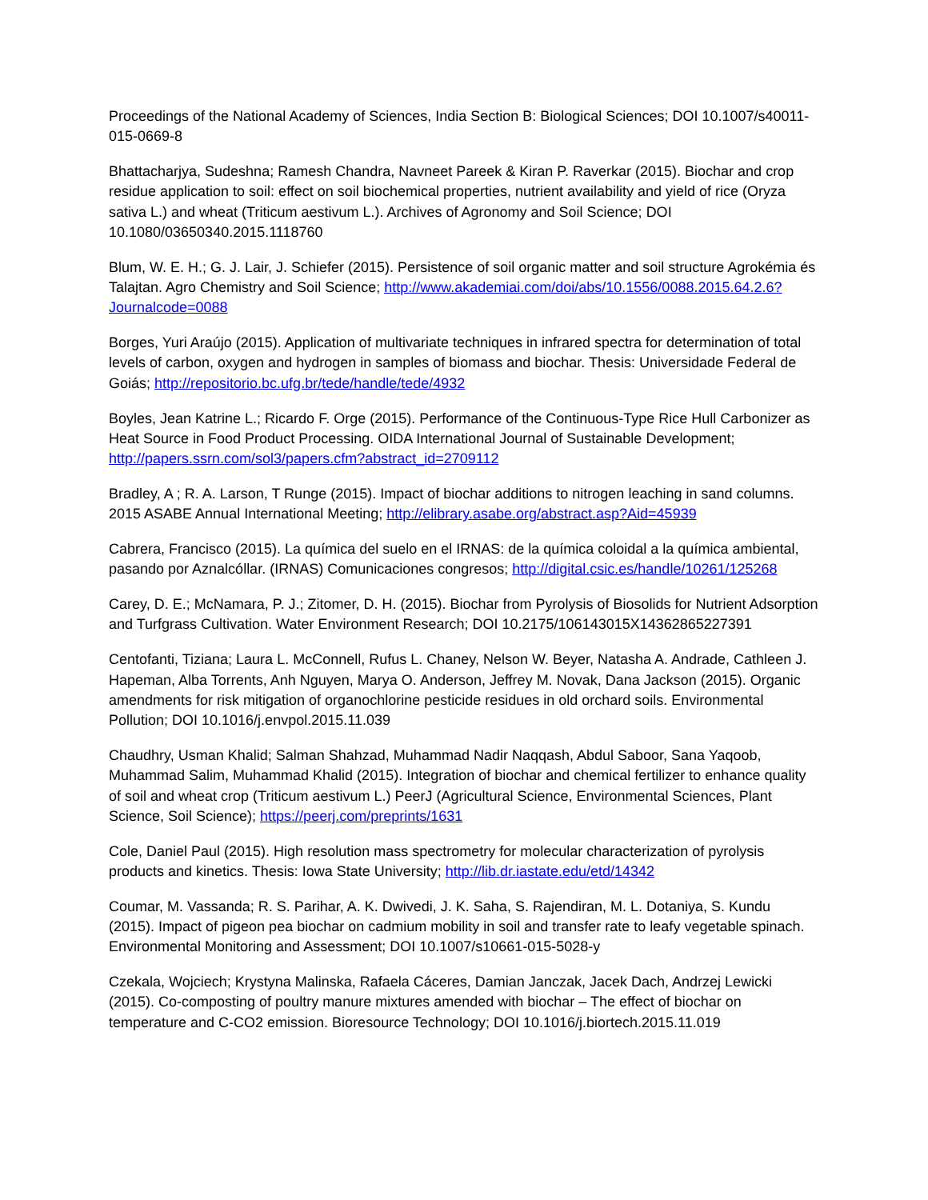Proceedings of the National Academy of Sciences, India Section B: Biological Sciences; DOI 10.1007/s40011-015-0669-8
Bhattacharjya, Sudeshna; Ramesh Chandra, Navneet Pareek & Kiran P. Raverkar (2015). Biochar and crop residue application to soil: effect on soil biochemical properties, nutrient availability and yield of rice (Oryza sativa L.) and wheat (Triticum aestivum L.). Archives of Agronomy and Soil Science; DOI 10.1080/03650340.2015.1118760
Blum, W. E. H.; G. J. Lair, J. Schiefer (2015). Persistence of soil organic matter and soil structure Agrokémia és Talajtan. Agro Chemistry and Soil Science; http://www.akademiai.com/doi/abs/10.1556/0088.2015.64.2.6?Journalcode=0088
Borges, Yuri Araújo (2015). Application of multivariate techniques in infrared spectra for determination of total levels of carbon, oxygen and hydrogen in samples of biomass and biochar. Thesis: Universidade Federal de Goiás; http://repositorio.bc.ufg.br/tede/handle/tede/4932
Boyles, Jean Katrine L.; Ricardo F. Orge (2015). Performance of the Continuous-Type Rice Hull Carbonizer as Heat Source in Food Product Processing. OIDA International Journal of Sustainable Development; http://papers.ssrn.com/sol3/papers.cfm?abstract_id=2709112
Bradley, A ; R. A. Larson, T Runge (2015). Impact of biochar additions to nitrogen leaching in sand columns. 2015 ASABE Annual International Meeting; http://elibrary.asabe.org/abstract.asp?Aid=45939
Cabrera, Francisco (2015). La química del suelo en el IRNAS: de la química coloidal a la química ambiental, pasando por Aznalcóllar. (IRNAS) Comunicaciones congresos; http://digital.csic.es/handle/10261/125268
Carey, D. E.; McNamara, P. J.; Zitomer, D. H. (2015). Biochar from Pyrolysis of Biosolids for Nutrient Adsorption and Turfgrass Cultivation. Water Environment Research; DOI 10.2175/106143015X14362865227391
Centofanti, Tiziana; Laura L. McConnell, Rufus L. Chaney, Nelson W. Beyer, Natasha A. Andrade, Cathleen J. Hapeman, Alba Torrents, Anh Nguyen, Marya O. Anderson, Jeffrey M. Novak, Dana Jackson (2015). Organic amendments for risk mitigation of organochlorine pesticide residues in old orchard soils. Environmental Pollution; DOI 10.1016/j.envpol.2015.11.039
Chaudhry, Usman Khalid; Salman Shahzad, Muhammad Nadir Naqqash, Abdul Saboor, Sana Yaqoob, Muhammad Salim, Muhammad Khalid (2015). Integration of biochar and chemical fertilizer to enhance quality of soil and wheat crop (Triticum aestivum L.) PeerJ (Agricultural Science, Environmental Sciences, Plant Science, Soil Science); https://peerj.com/preprints/1631
Cole, Daniel Paul (2015). High resolution mass spectrometry for molecular characterization of pyrolysis products and kinetics. Thesis: Iowa State University; http://lib.dr.iastate.edu/etd/14342
Coumar, M. Vassanda; R. S. Parihar, A. K. Dwivedi, J. K. Saha, S. Rajendiran, M. L. Dotaniya, S. Kundu (2015). Impact of pigeon pea biochar on cadmium mobility in soil and transfer rate to leafy vegetable spinach. Environmental Monitoring and Assessment; DOI 10.1007/s10661-015-5028-y
Czekala, Wojciech; Krystyna Malinska, Rafaela Cáceres, Damian Janczak, Jacek Dach, Andrzej Lewicki (2015). Co-composting of poultry manure mixtures amended with biochar – The effect of biochar on temperature and C-CO2 emission. Bioresource Technology; DOI 10.1016/j.biortech.2015.11.019